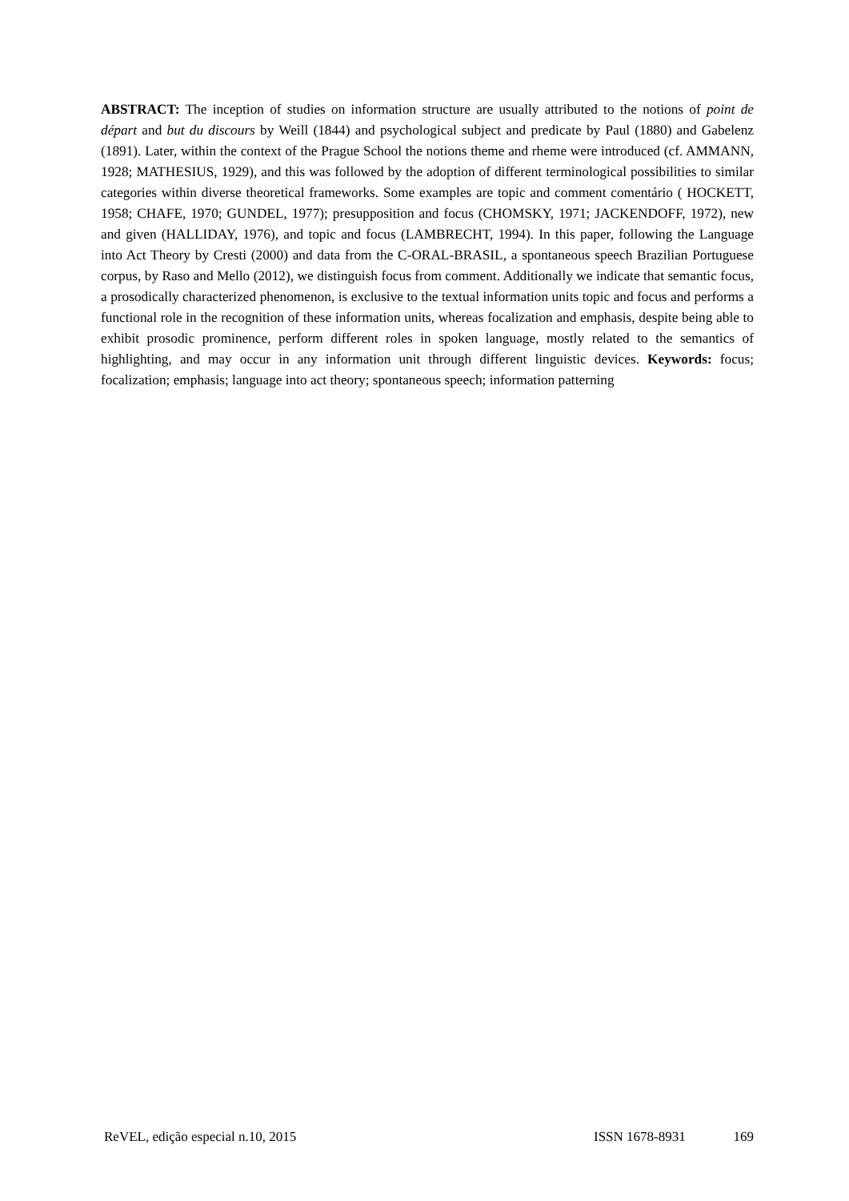ABSTRACT: The inception of studies on information structure are usually attributed to the notions of point de départ and but du discours by Weill (1844) and psychological subject and predicate by Paul (1880) and Gabelenz (1891). Later, within the context of the Prague School the notions theme and rheme were introduced (cf. AMMANN, 1928; MATHESIUS, 1929), and this was followed by the adoption of different terminological possibilities to similar categories within diverse theoretical frameworks. Some examples are topic and comment comentário ( HOCKETT, 1958; CHAFE, 1970; GUNDEL, 1977); presupposition and focus (CHOMSKY, 1971; JACKENDOFF, 1972), new and given (HALLIDAY, 1976), and topic and focus (LAMBRECHT, 1994). In this paper, following the Language into Act Theory by Cresti (2000) and data from the C-ORAL-BRASIL, a spontaneous speech Brazilian Portuguese corpus, by Raso and Mello (2012), we distinguish focus from comment. Additionally we indicate that semantic focus, a prosodically characterized phenomenon, is exclusive to the textual information units topic and focus and performs a functional role in the recognition of these information units, whereas focalization and emphasis, despite being able to exhibit prosodic prominence, perform different roles in spoken language, mostly related to the semantics of highlighting, and may occur in any information unit through different linguistic devices. Keywords: focus; focalization; emphasis; language into act theory; spontaneous speech; information patterning
ReVEL, edição especial n.10, 2015 ISSN 1678-8931 169